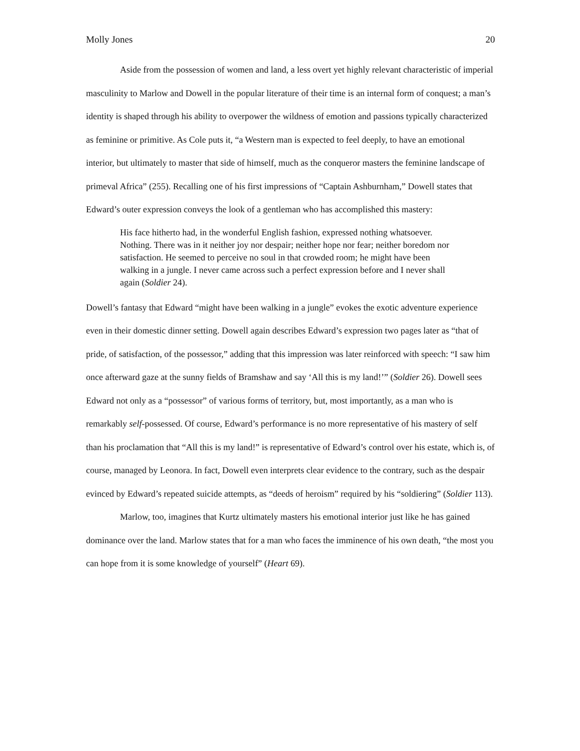Molly Jones 20
Aside from the possession of women and land, a less overt yet highly relevant characteristic of imperial masculinity to Marlow and Dowell in the popular literature of their time is an internal form of conquest; a man’s identity is shaped through his ability to overpower the wildness of emotion and passions typically characterized as feminine or primitive. As Cole puts it, “a Western man is expected to feel deeply, to have an emotional interior, but ultimately to master that side of himself, much as the conqueror masters the feminine landscape of primeval Africa” (255). Recalling one of his first impressions of “Captain Ashburnham,” Dowell states that Edward’s outer expression conveys the look of a gentleman who has accomplished this mastery:
His face hitherto had, in the wonderful English fashion, expressed nothing whatsoever. Nothing. There was in it neither joy nor despair; neither hope nor fear; neither boredom nor satisfaction. He seemed to perceive no soul in that crowded room; he might have been walking in a jungle. I never came across such a perfect expression before and I never shall again (Soldier 24).
Dowell’s fantasy that Edward “might have been walking in a jungle” evokes the exotic adventure experience even in their domestic dinner setting. Dowell again describes Edward’s expression two pages later as “that of pride, of satisfaction, of the possessor,” adding that this impression was later reinforced with speech: “I saw him once afterward gaze at the sunny fields of Bramshaw and say ‘All this is my land!’” (Soldier 26). Dowell sees Edward not only as a “possessor” of various forms of territory, but, most importantly, as a man who is remarkably self-possessed. Of course, Edward’s performance is no more representative of his mastery of self than his proclamation that “All this is my land!” is representative of Edward’s control over his estate, which is, of course, managed by Leonora. In fact, Dowell even interprets clear evidence to the contrary, such as the despair evinced by Edward’s repeated suicide attempts, as “deeds of heroism” required by his “soldiering” (Soldier 113).
Marlow, too, imagines that Kurtz ultimately masters his emotional interior just like he has gained dominance over the land. Marlow states that for a man who faces the imminence of his own death, “the most you can hope from it is some knowledge of yourself” (Heart 69).